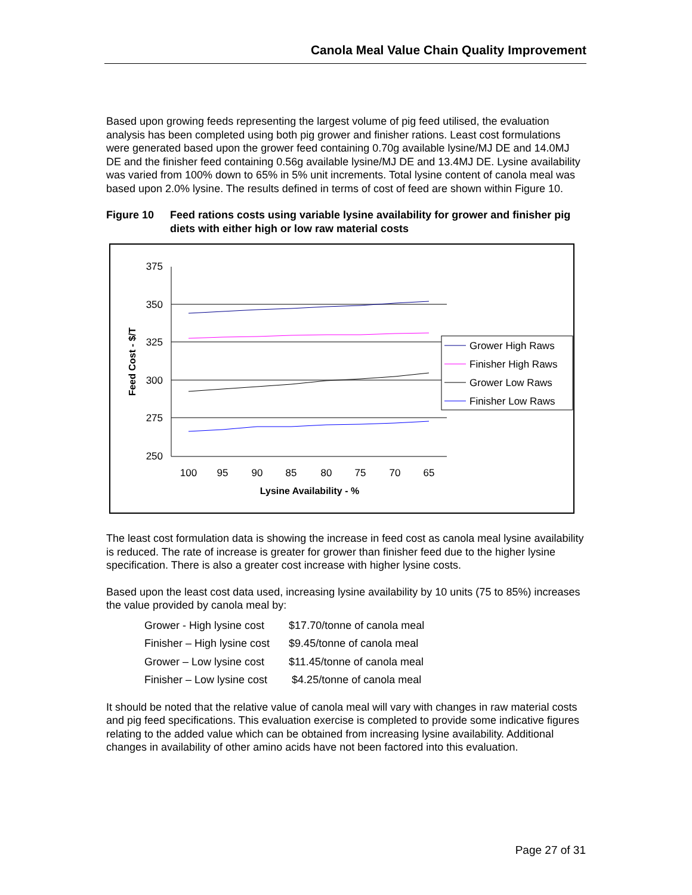Canola Meal Value Chain Quality Improvement
Based upon growing feeds representing the largest volume of pig feed utilised, the evaluation analysis has been completed using both pig grower and finisher rations. Least cost formulations were generated based upon the grower feed containing 0.70g available lysine/MJ DE and 14.0MJ DE and the finisher feed containing 0.56g available lysine/MJ DE and 13.4MJ DE. Lysine availability was varied from 100% down to 65% in 5% unit increments. Total lysine content of canola meal was based upon 2.0% lysine. The results defined in terms of cost of feed are shown within Figure 10.
Figure 10 Feed rations costs using variable lysine availability for grower and finisher pig diets with either high or low raw material costs
375
350
325
300
275
250
100
95
90
85
80
75
70
65
Lysine Availability - %
Feed Cost - $/T
Grower High Raws
Finisher High Raws
Grower Low Raws
Finisher Low Raws
The least cost formulation data is showing the increase in feed cost as canola meal lysine availability is reduced. The rate of increase is greater for grower than finisher feed due to the higher lysine specification. There is also a greater cost increase with higher lysine costs.
Based upon the least cost data used, increasing lysine availability by 10 units (75 to 85%) increases the value provided by canola meal by:
| Grower - High lysine cost | $17.70/tonne of canola meal |
| Finisher – High lysine cost | $9.45/tonne of canola meal |
| Grower – Low lysine cost | $11.45/tonne of canola meal |
| Finisher – Low lysine cost | $4.25/tonne of canola meal |
It should be noted that the relative value of canola meal will vary with changes in raw material costs and pig feed specifications. This evaluation exercise is completed to provide some indicative figures relating to the added value which can be obtained from increasing lysine availability. Additional changes in availability of other amino acids have not been factored into this evaluation.
Page 27 of 31